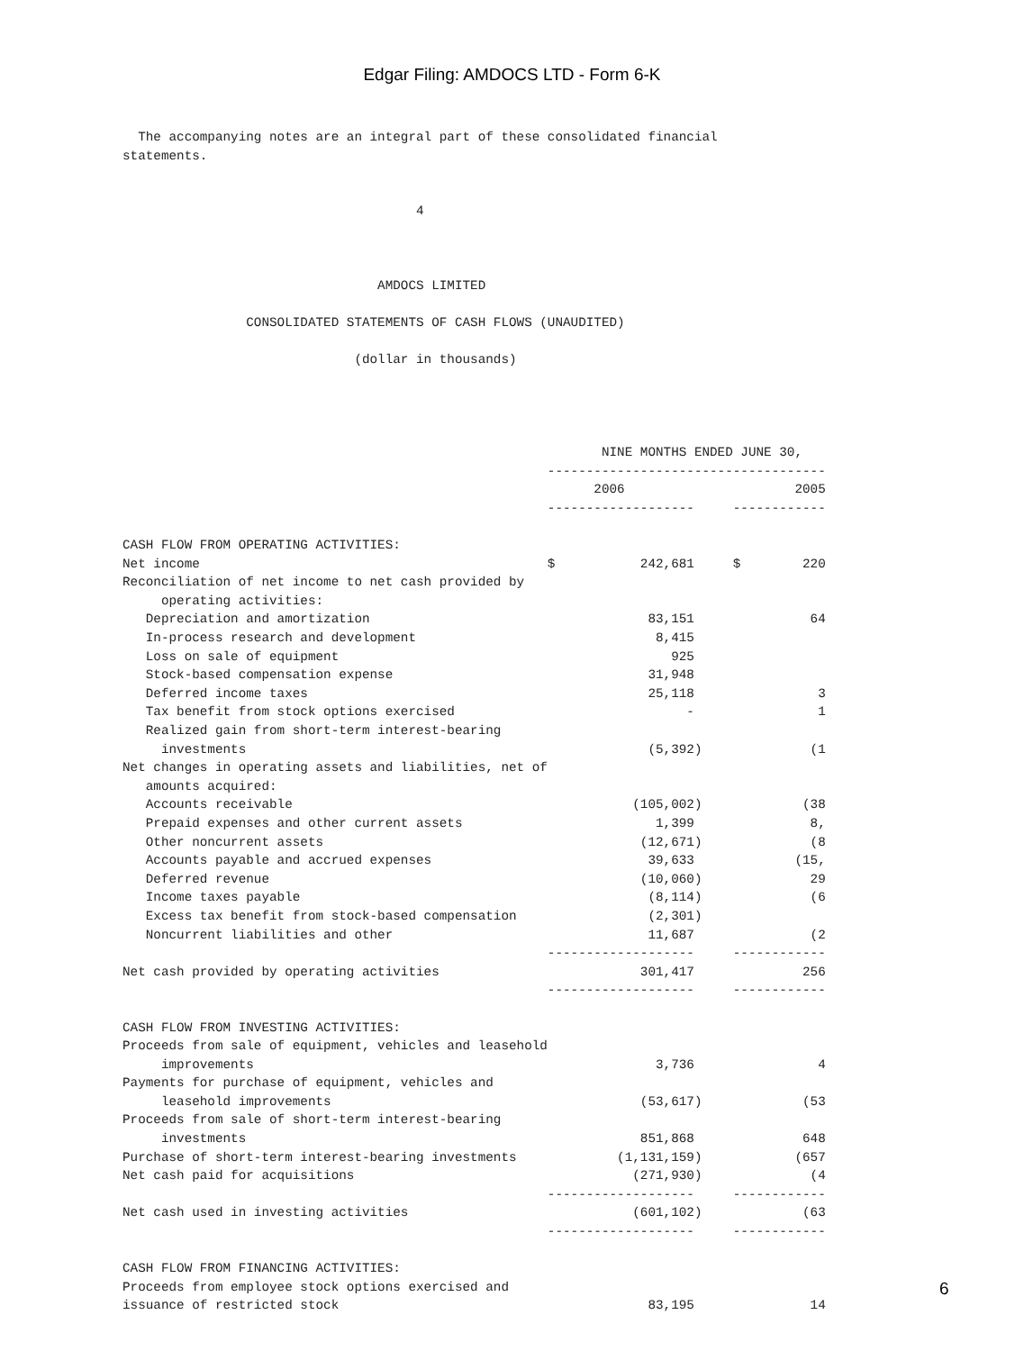Edgar Filing: AMDOCS LTD - Form 6-K
  The accompanying notes are an integral part of these consolidated financial
statements.


                                      4



                                 AMDOCS LIMITED

                CONSOLIDATED STATEMENTS OF CASH FLOWS (UNAUDITED)

                              (dollar in thousands)




                                                              NINE MONTHS ENDED JUNE 30,
                                                       ------------------------------------
                                                             2006                      2005
                                                       -------------------     ------------

CASH FLOW FROM OPERATING ACTIVITIES:
Net income                                             $           242,681     $        220
Reconciliation of net income to net cash provided by
     operating activities:
   Depreciation and amortization                                    83,151               64
   In-process research and development                               8,415
   Loss on sale of equipment                                           925
   Stock-based compensation expense                                 31,948
   Deferred income taxes                                            25,118                3
   Tax benefit from stock options exercised                              -                1
   Realized gain from short-term interest-bearing
     investments                                                    (5,392)              (1
Net changes in operating assets and liabilities, net of
   amounts acquired:
   Accounts receivable                                            (105,002)             (38
   Prepaid expenses and other current assets                         1,399               8,
   Other noncurrent assets                                         (12,671)              (8
   Accounts payable and accrued expenses                            39,633             (15,
   Deferred revenue                                                (10,060)              29
   Income taxes payable                                             (8,114)              (6
   Excess tax benefit from stock-based compensation                 (2,301)
   Noncurrent liabilities and other                                 11,687               (2
                                                       -------------------     ------------
Net cash provided by operating activities                          301,417              256
                                                       -------------------     ------------

CASH FLOW FROM INVESTING ACTIVITIES:
Proceeds from sale of equipment, vehicles and leasehold
     improvements                                                    3,736                4
Payments for purchase of equipment, vehicles and
     leasehold improvements                                        (53,617)             (53
Proceeds from sale of short-term interest-bearing
     investments                                                   851,868              648
Purchase of short-term interest-bearing investments             (1,131,159)            (657
Net cash paid for acquisitions                                    (271,930)              (4
                                                       -------------------     ------------
Net cash used in investing activities                             (601,102)             (63
                                                       -------------------     ------------

CASH FLOW FROM FINANCING ACTIVITIES:
Proceeds from employee stock options exercised and
issuance of restricted stock                                        83,195               14
6